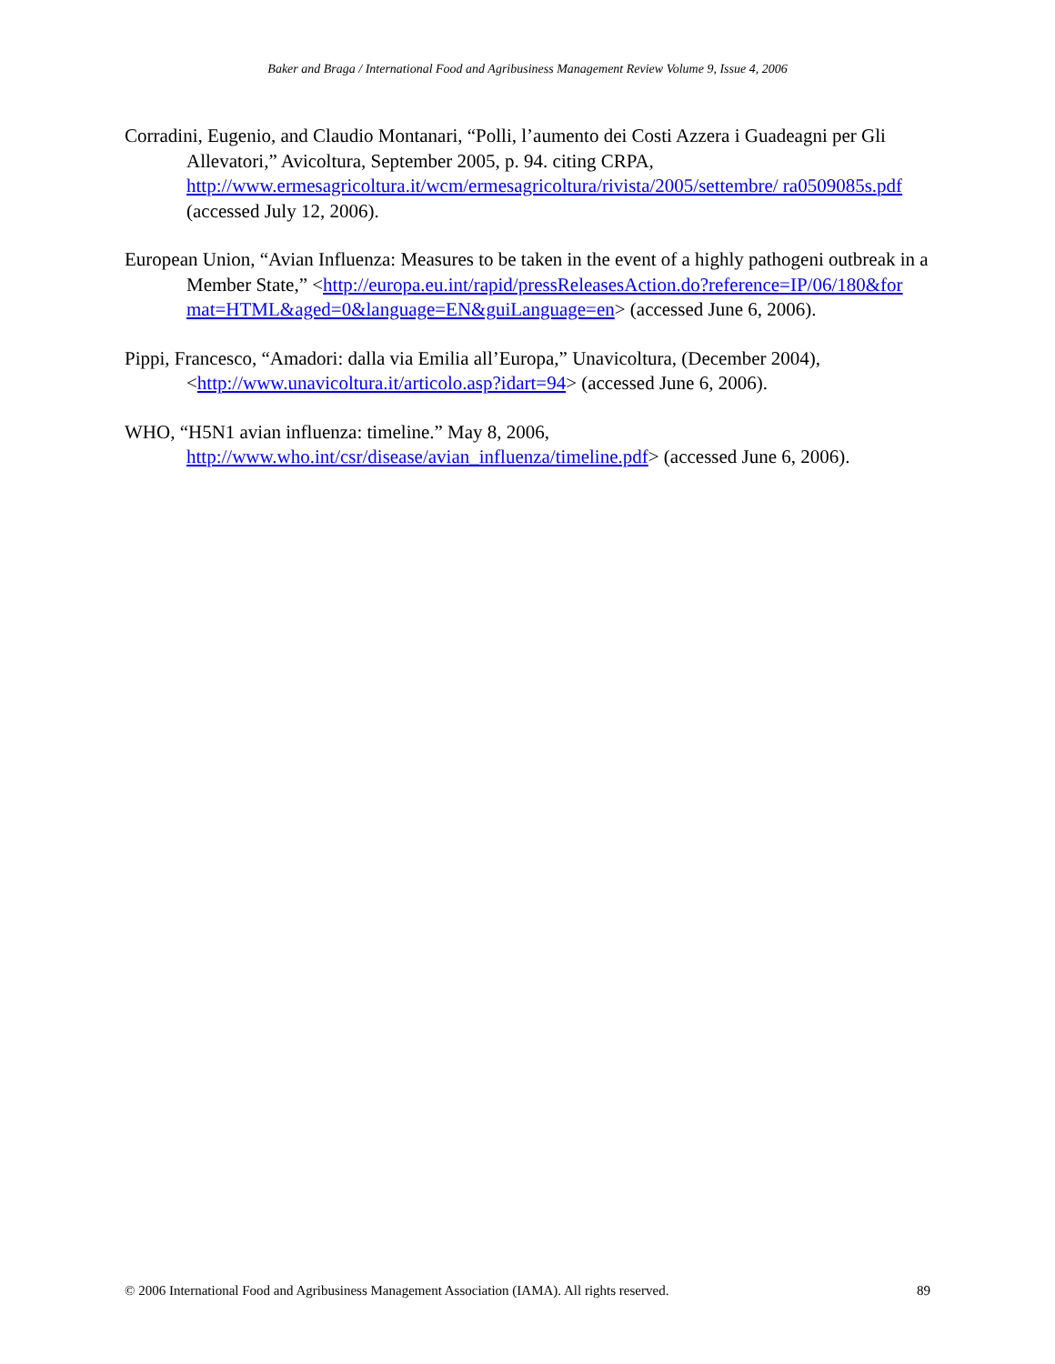Baker and Braga / International Food and Agribusiness Management Review Volume 9, Issue 4, 2006
Corradini, Eugenio, and Claudio Montanari, “Polli, l’aumento dei Costi Azzera i Guadeagni per Gli Allevatori,” Avicoltura, September 2005, p. 94. citing CRPA, http://www.ermesagricoltura.it/wcm/ermesagricoltura/rivista/2005/settembre/ ra0509085s.pdf (accessed July 12, 2006).
European Union, “Avian Influenza: Measures to be taken in the event of a highly pathogeni outbreak in a Member State,” <http://europa.eu.int/rapid/pressReleasesAction.do?reference=IP/06/180&for mat=HTML&aged=0&language=EN&guiLanguage=en> (accessed June 6, 2006).
Pippi, Francesco, “Amadori: dalla via Emilia all’Europa,” Unavicoltura, (December 2004), <http://www.unavicoltura.it/articolo.asp?idart=94> (accessed June 6, 2006).
WHO, “H5N1 avian influenza: timeline.” May 8, 2006, http://www.who.int/csr/disease/avian_influenza/timeline.pdf> (accessed June 6, 2006).
© 2006 International Food and Agribusiness Management Association (IAMA). All rights reserved. 89